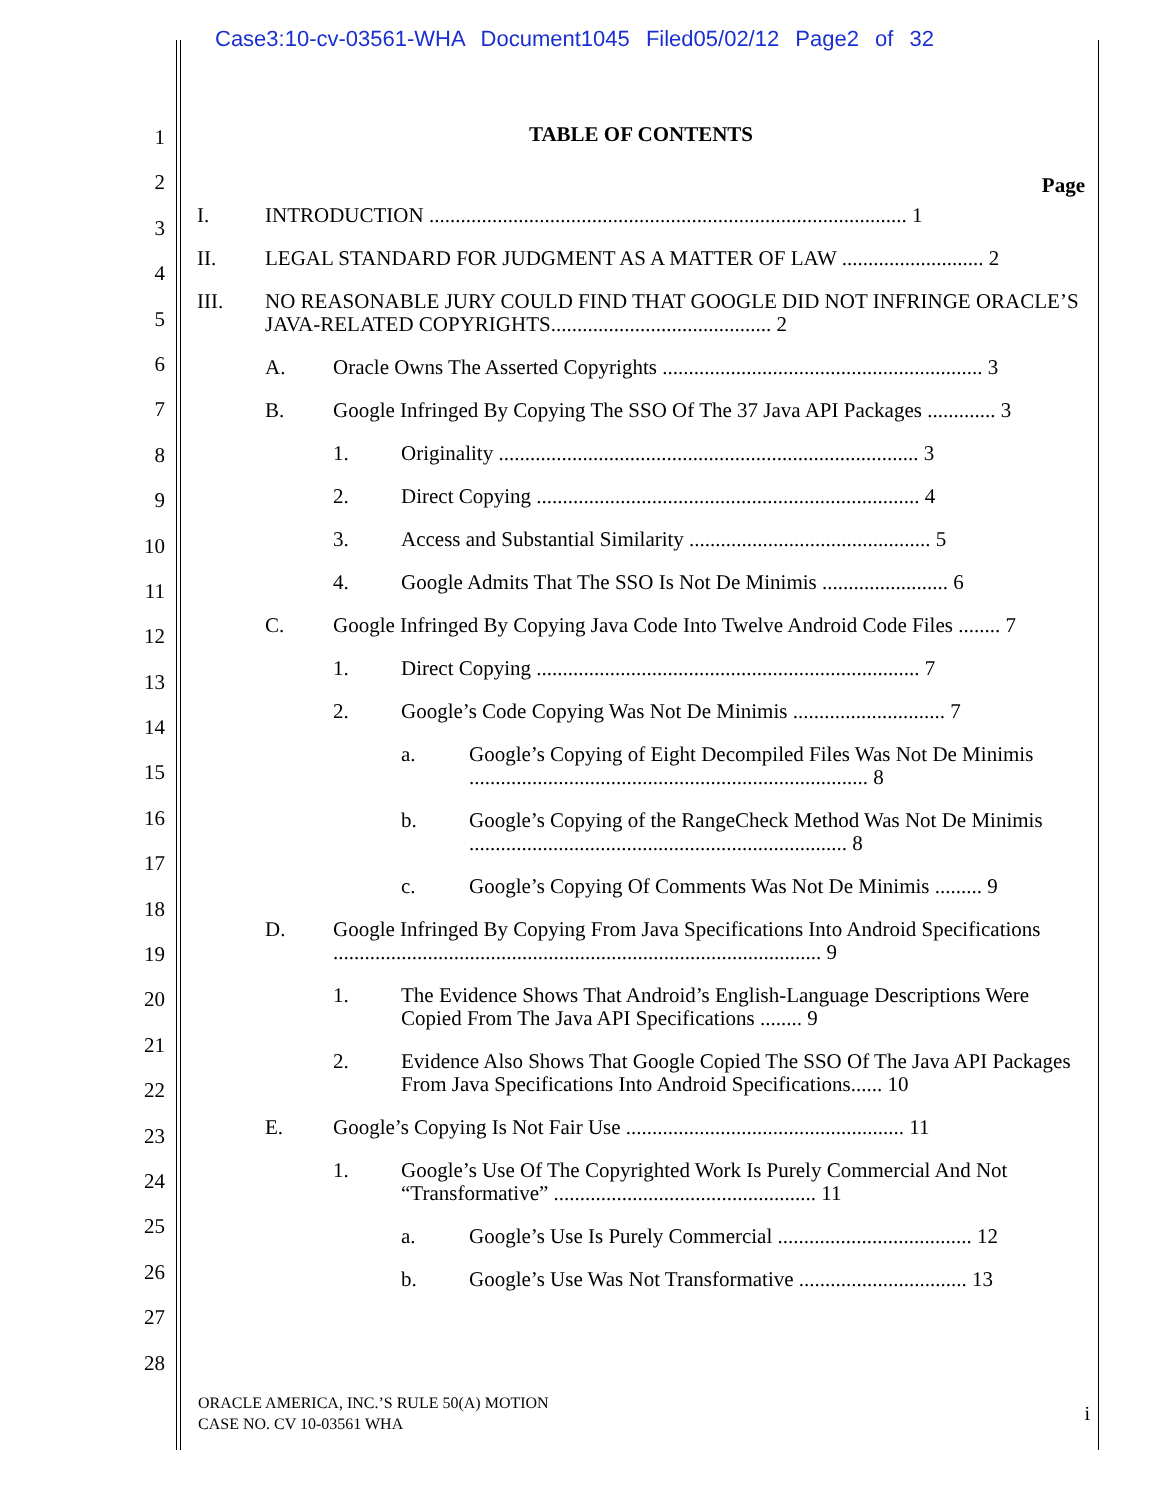Case3:10-cv-03561-WHA Document1045 Filed05/02/12 Page2 of 32
1
2
3
4
5
6
7
8
9
10
11
12
13
14
15
16
17
18
19
20
21
22
23
24
25
26
27
28
TABLE OF CONTENTS
Page
I. INTRODUCTION ........................................................................................... 1
II. LEGAL STANDARD FOR JUDGMENT AS A MATTER OF LAW ........................... 2
III. NO REASONABLE JURY COULD FIND THAT GOOGLE DID NOT INFRINGE ORACLE’S JAVA-RELATED COPYRIGHTS.......................................... 2
A. Oracle Owns The Asserted Copyrights ............................................................. 3
B. Google Infringed By Copying The SSO Of The 37 Java API Packages ............. 3
1. Originality ................................................................................ 3
2. Direct Copying ......................................................................... 4
3. Access and Substantial Similarity .............................................. 5
4. Google Admits That The SSO Is Not De Minimis ........................ 6
C. Google Infringed By Copying Java Code Into Twelve Android Code Files ........ 7
1. Direct Copying ......................................................................... 7
2. Google’s Code Copying Was Not De Minimis ............................. 7
a. Google’s Copying of Eight Decompiled Files Was Not De Minimis ............................................................................ 8
b. Google’s Copying of the RangeCheck Method Was Not De Minimis ........................................................................ 8
c. Google’s Copying Of Comments Was Not De Minimis ......... 9
D. Google Infringed By Copying From Java Specifications Into Android Specifications ............................................................................................. 9
1. The Evidence Shows That Android’s English-Language Descriptions Were Copied From The Java API Specifications ........ 9
2. Evidence Also Shows That Google Copied The SSO Of The Java API Packages From Java Specifications Into Android Specifications...... 10
E. Google’s Copying Is Not Fair Use ..................................................... 11
1. Google’s Use Of The Copyrighted Work Is Purely Commercial And Not “Transformative” .................................................. 11
a. Google’s Use Is Purely Commercial ..................................... 12
b. Google’s Use Was Not Transformative ................................ 13
ORACLE AMERICA, INC.’S RULE 50(A) MOTION
CASE NO. CV 10-03561 WHA
i